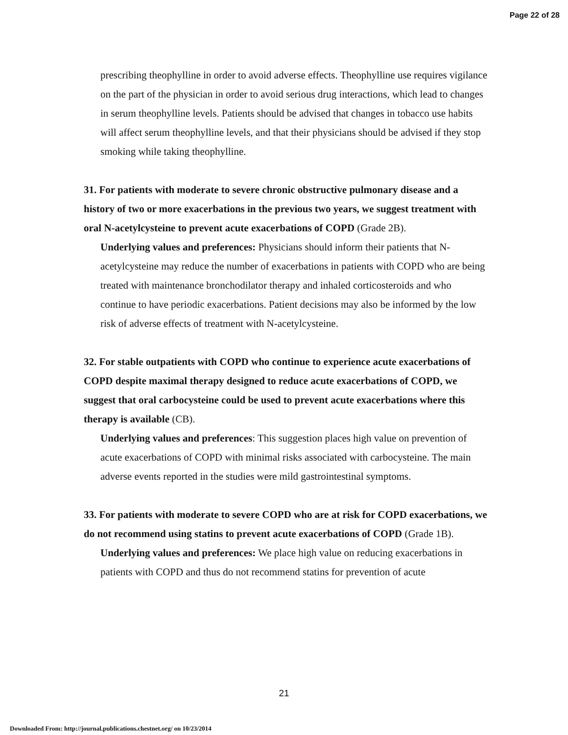Page 22 of 28
prescribing theophylline in order to avoid adverse effects. Theophylline use requires vigilance on the part of the physician in order to avoid serious drug interactions, which lead to changes in serum theophylline levels. Patients should be advised that changes in tobacco use habits will affect serum theophylline levels, and that their physicians should be advised if they stop smoking while taking theophylline.
31. For patients with moderate to severe chronic obstructive pulmonary disease and a history of two or more exacerbations in the previous two years, we suggest treatment with oral N-acetylcysteine to prevent acute exacerbations of COPD (Grade 2B).
Underlying values and preferences: Physicians should inform their patients that N-acetylcysteine may reduce the number of exacerbations in patients with COPD who are being treated with maintenance bronchodilator therapy and inhaled corticosteroids and who continue to have periodic exacerbations. Patient decisions may also be informed by the low risk of adverse effects of treatment with N-acetylcysteine.
32. For stable outpatients with COPD who continue to experience acute exacerbations of COPD despite maximal therapy designed to reduce acute exacerbations of COPD, we suggest that oral carbocysteine could be used to prevent acute exacerbations where this therapy is available (CB).
Underlying values and preferences: This suggestion places high value on prevention of acute exacerbations of COPD with minimal risks associated with carbocysteine. The main adverse events reported in the studies were mild gastrointestinal symptoms.
33. For patients with moderate to severe COPD who are at risk for COPD exacerbations, we do not recommend using statins to prevent acute exacerbations of COPD (Grade 1B).
Underlying values and preferences: We place high value on reducing exacerbations in patients with COPD and thus do not recommend statins for prevention of acute
21
Downloaded From: http://journal.publications.chestnet.org/ on 10/23/2014